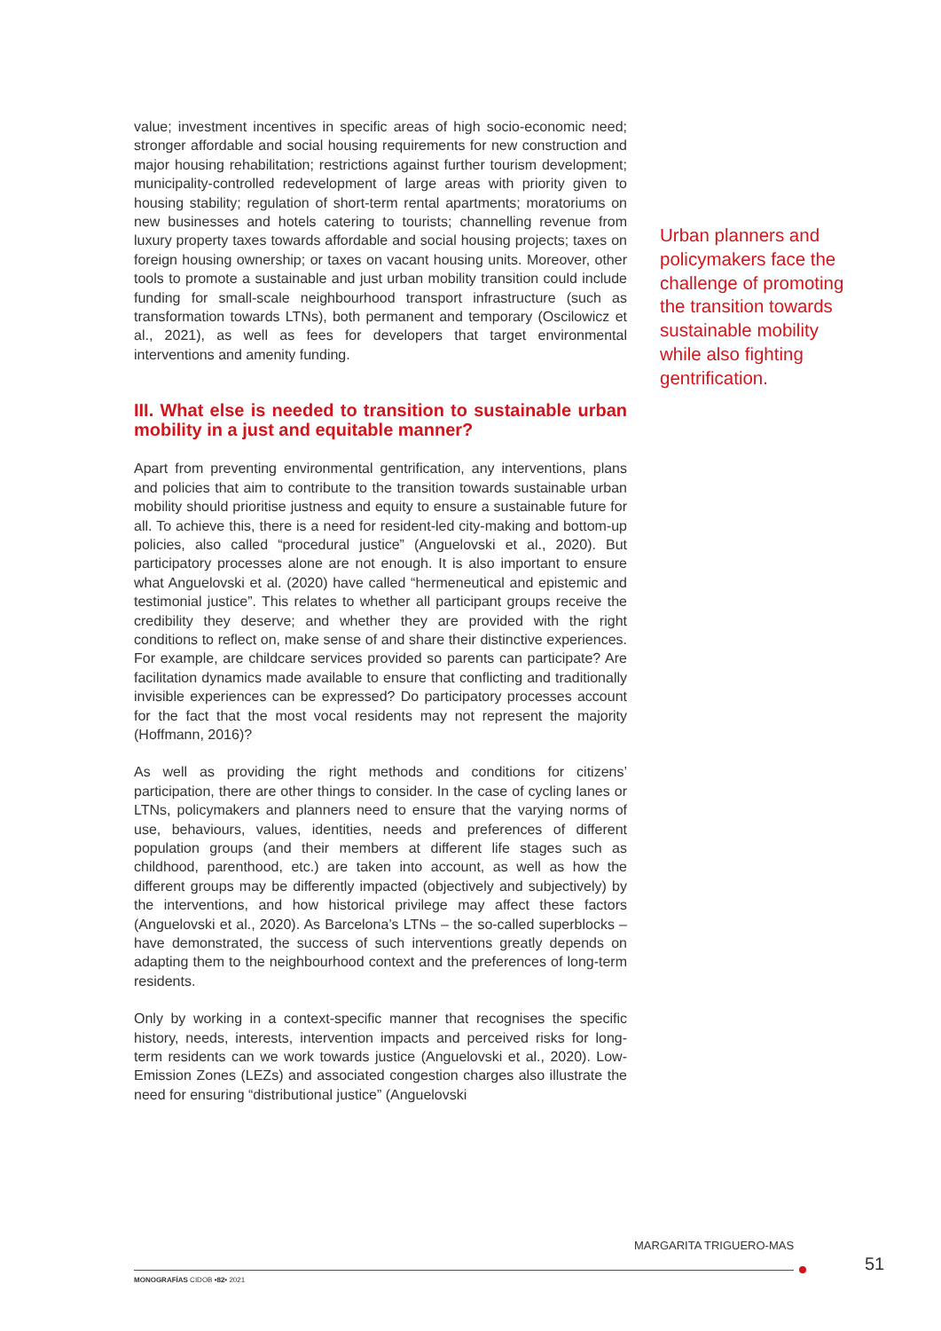value; investment incentives in specific areas of high socio-economic need; stronger affordable and social housing requirements for new construction and major housing rehabilitation; restrictions against further tourism development; municipality-controlled redevelopment of large areas with priority given to housing stability; regulation of short-term rental apartments; moratoriums on new businesses and hotels catering to tourists; channelling revenue from luxury property taxes towards affordable and social housing projects; taxes on foreign housing ownership; or taxes on vacant housing units. Moreover, other tools to promote a sustainable and just urban mobility transition could include funding for small-scale neighbourhood transport infrastructure (such as transformation towards LTNs), both permanent and temporary (Oscilowicz et al., 2021), as well as fees for developers that target environmental interventions and amenity funding.
III. What else is needed to transition to sustainable urban mobility in a just and equitable manner?
Apart from preventing environmental gentrification, any interventions, plans and policies that aim to contribute to the transition towards sustainable urban mobility should prioritise justness and equity to ensure a sustainable future for all. To achieve this, there is a need for resident-led city-making and bottom-up policies, also called “procedural justice” (Anguelovski et al., 2020). But participatory processes alone are not enough. It is also important to ensure what Anguelovski et al. (2020) have called “hermeneutical and epistemic and testimonial justice”. This relates to whether all participant groups receive the credibility they deserve; and whether they are provided with the right conditions to reflect on, make sense of and share their distinctive experiences. For example, are childcare services provided so parents can participate? Are facilitation dynamics made available to ensure that conflicting and traditionally invisible experiences can be expressed? Do participatory processes account for the fact that the most vocal residents may not represent the majority (Hoffmann, 2016)?
As well as providing the right methods and conditions for citizens’ participation, there are other things to consider. In the case of cycling lanes or LTNs, policymakers and planners need to ensure that the varying norms of use, behaviours, values, identities, needs and preferences of different population groups (and their members at different life stages such as childhood, parenthood, etc.) are taken into account, as well as how the different groups may be differently impacted (objectively and subjectively) by the interventions, and how historical privilege may affect these factors (Anguelovski et al., 2020). As Barcelona’s LTNs – the so-called superblocks – have demonstrated, the success of such interventions greatly depends on adapting them to the neighbourhood context and the preferences of long-term residents.
Only by working in a context-specific manner that recognises the specific history, needs, interests, intervention impacts and perceived risks for long-term residents can we work towards justice (Anguelovski et al., 2020). Low-Emission Zones (LEZs) and associated congestion charges also illustrate the need for ensuring “distributional justice” (Anguelovski
Urban planners and policymakers face the challenge of promoting the transition towards sustainable mobility while also fighting gentrification.
MARGARITA TRIGUERO-MAS
MONOGRAFÍAS CIDOB •82• 2021
51